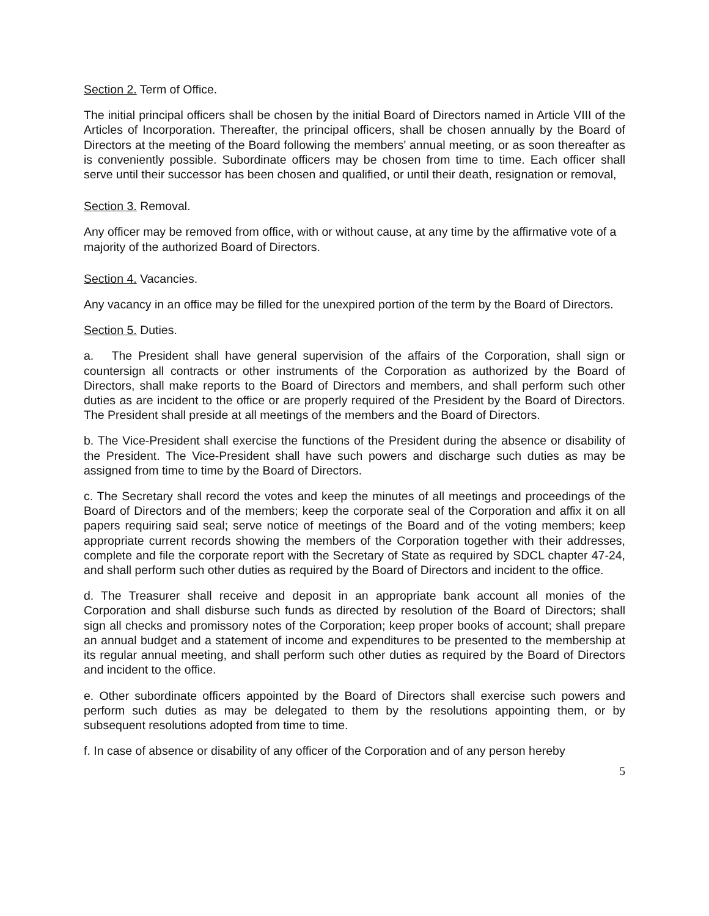Section 2. Term of Office.
The initial principal officers shall be chosen by the initial Board of Directors named in Article VIII of the Articles of Incorporation. Thereafter, the principal officers, shall be chosen annually by the Board of Directors at the meeting of the Board following the members' annual meeting, or as soon thereafter as is conveniently possible. Subordinate officers may be chosen from time to time. Each officer shall serve until their successor has been chosen and qualified, or until their death, resignation or removal,
Section 3. Removal.
Any officer may be removed from office, with or without cause, at any time by the affirmative vote of a majority of the authorized Board of Directors.
Section 4. Vacancies.
Any vacancy in an office may be filled for the unexpired portion of the term by the Board of Directors.
Section 5. Duties.
a. The President shall have general supervision of the affairs of the Corporation, shall sign or countersign all contracts or other instruments of the Corporation as authorized by the Board of Directors, shall make reports to the Board of Directors and members, and shall perform such other duties as are incident to the office or are properly required of the President by the Board of Directors. The President shall preside at all meetings of the members and the Board of Directors.
b. The Vice-President shall exercise the functions of the President during the absence or disability of the President. The Vice-President shall have such powers and discharge such duties as may be assigned from time to time by the Board of Directors.
c. The Secretary shall record the votes and keep the minutes of all meetings and proceedings of the Board of Directors and of the members; keep the corporate seal of the Corporation and affix it on all papers requiring said seal; serve notice of meetings of the Board and of the voting members; keep appropriate current records showing the members of the Corporation together with their addresses, complete and file the corporate report with the Secretary of State as required by SDCL chapter 47-24, and shall perform such other duties as required by the Board of Directors and incident to the office.
d. The Treasurer shall receive and deposit in an appropriate bank account all monies of the Corporation and shall disburse such funds as directed by resolution of the Board of Directors; shall sign all checks and promissory notes of the Corporation; keep proper books of account; shall prepare an annual budget and a statement of income and expenditures to be presented to the membership at its regular annual meeting, and shall perform such other duties as required by the Board of Directors and incident to the office.
e. Other subordinate officers appointed by the Board of Directors shall exercise such powers and perform such duties as may be delegated to them by the resolutions appointing them, or by subsequent resolutions adopted from time to time.
f. In case of absence or disability of any officer of the Corporation and of any person hereby
5